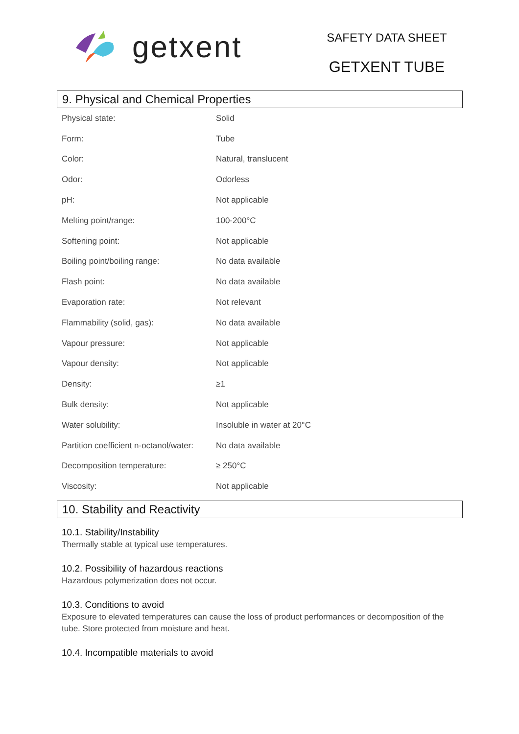getxent
SAFETY DATA SHEET
GETXENT TUBE
9. Physical and Chemical Properties
| Physical state: | Solid |
| Form: | Tube |
| Color: | Natural, translucent |
| Odor: | Odorless |
| pH: | Not applicable |
| Melting point/range: | 100-200°C |
| Softening point: | Not applicable |
| Boiling point/boiling range: | No data available |
| Flash point: | No data available |
| Evaporation rate: | Not relevant |
| Flammability (solid, gas): | No data available |
| Vapour pressure: | Not applicable |
| Vapour density: | Not applicable |
| Density: | ≥1 |
| Bulk density: | Not applicable |
| Water solubility: | Insoluble in water at 20°C |
| Partition coefficient n-octanol/water: | No data available |
| Decomposition temperature: | ≥ 250°C |
| Viscosity: | Not applicable |
10. Stability and Reactivity
10.1. Stability/Instability
Thermally stable at typical use temperatures.
10.2. Possibility of hazardous reactions
Hazardous polymerization does not occur.
10.3. Conditions to avoid
Exposure to elevated temperatures can cause the loss of product performances or decomposition of the tube. Store protected from moisture and heat.
10.4. Incompatible materials to avoid